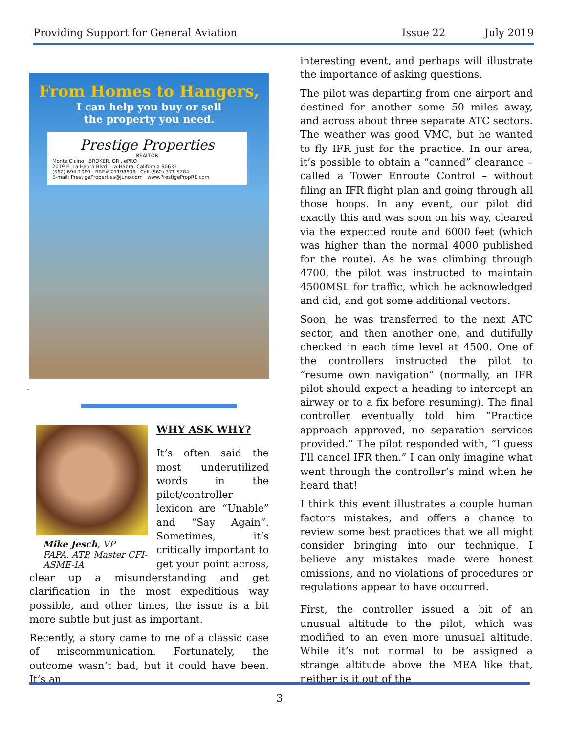Providing Support for General Aviation
Issue 22 July 2019
From Homes to Hangers,
I can help you buy or sell
the property you need.
Prestige Properties
REALTOR
Monte Cicino BROKER, GRI, ePRO
2019 E. La Habra Blvd., La Habra, California 90631
(562) 694-1089 BRE# 01198838 Cell (562) 371-5784
E-mail: PrestigeProperties@juno.com www.PrestigePropRE.com
.
Mike Jesch, VP
FAPA. ATP, Master CFI-ASME-IA
WHY ASK WHY?
It’s often said the most underutilized words in the pilot/controller lexicon are “Unable” and “Say Again”. Sometimes, it’s critically important to get your point across, clear up a misunderstanding and get clarification in the most expeditious way possible, and other times, the issue is a bit more subtle but just as important.
Recently, a story came to me of a classic case of miscommunication. Fortunately, the outcome wasn’t bad, but it could have been. It’s an
interesting event, and perhaps will illustrate the importance of asking questions.
The pilot was departing from one airport and destined for another some 50 miles away, and across about three separate ATC sectors. The weather was good VMC, but he wanted to fly IFR just for the practice. In our area, it’s possible to obtain a “canned” clearance – called a Tower Enroute Control – without filing an IFR flight plan and going through all those hoops. In any event, our pilot did exactly this and was soon on his way, cleared via the expected route and 6000 feet (which was higher than the normal 4000 published for the route). As he was climbing through 4700, the pilot was instructed to maintain 4500MSL for traffic, which he acknowledged and did, and got some additional vectors.
Soon, he was transferred to the next ATC sector, and then another one, and dutifully checked in each time level at 4500. One of the controllers instructed the pilot to “resume own navigation” (normally, an IFR pilot should expect a heading to intercept an airway or to a fix before resuming). The final controller eventually told him “Practice approach approved, no separation services provided.” The pilot responded with, “I guess I’ll cancel IFR then.” I can only imagine what went through the controller’s mind when he heard that!
I think this event illustrates a couple human factors mistakes, and offers a chance to review some best practices that we all might consider bringing into our technique. I believe any mistakes made were honest omissions, and no violations of procedures or regulations appear to have occurred.
First, the controller issued a bit of an unusual altitude to the pilot, which was modified to an even more unusual altitude. While it’s not normal to be assigned a strange altitude above the MEA like that, neither is it out of the
3